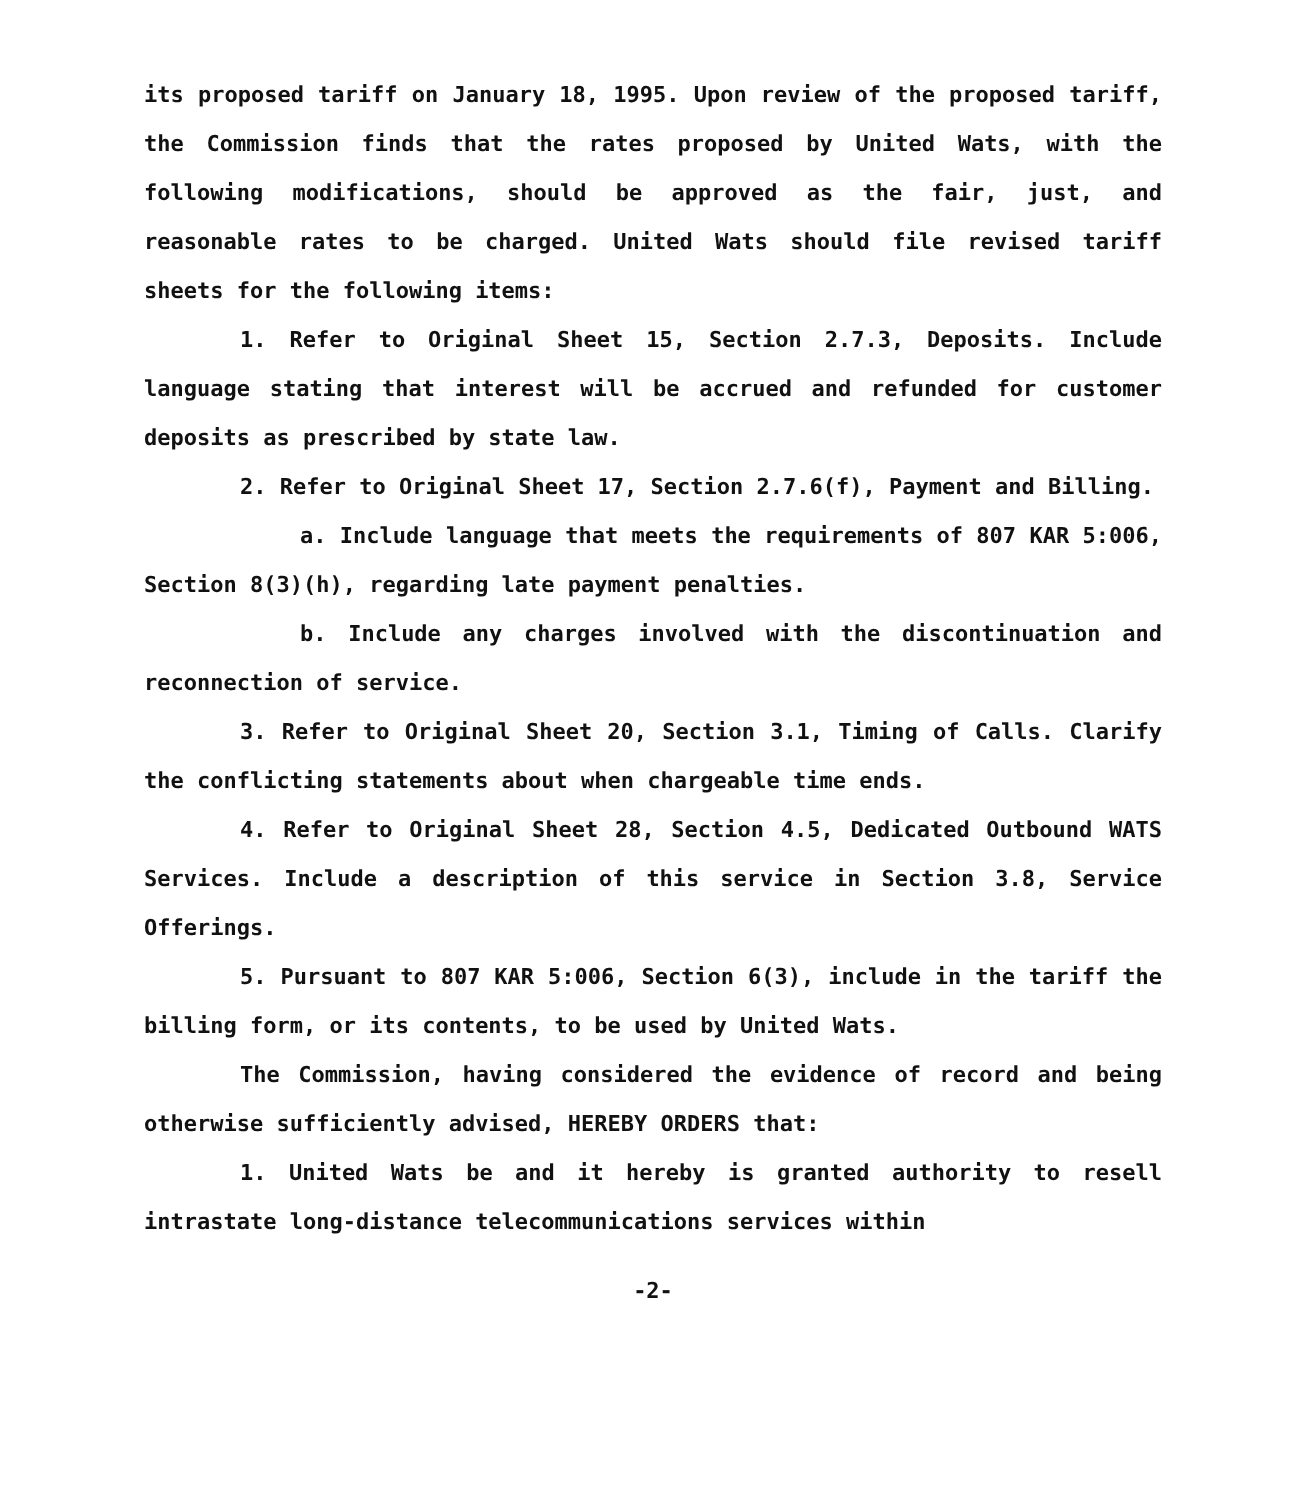its proposed tariff on January 18, 1995. Upon review of the proposed tariff, the Commission finds that the rates proposed by United Wats, with the following modifications, should be approved as the fair, just, and reasonable rates to be charged. United Wats should file revised tariff sheets for the following items:
1. Refer to Original Sheet 15, Section 2.7.3, Deposits. Include language stating that interest will be accrued and refunded for customer deposits as prescribed by state law.
2. Refer to Original Sheet 17, Section 2.7.6(f), Payment and Billing.
a. Include language that meets the requirements of 807 KAR 5:006, Section 8(3)(h), regarding late payment penalties.
b. Include any charges involved with the discontinuation and reconnection of service.
3. Refer to Original Sheet 20, Section 3.1, Timing of Calls. Clarify the conflicting statements about when chargeable time ends.
4. Refer to Original Sheet 28, Section 4.5, Dedicated Outbound WATS Services. Include a description of this service in Section 3.8, Service Offerings.
5. Pursuant to 807 KAR 5:006, Section 6(3), include in the tariff the billing form, or its contents, to be used by United Wats.
The Commission, having considered the evidence of record and being otherwise sufficiently advised, HEREBY ORDERS that:
1. United Wats be and it hereby is granted authority to resell intrastate long-distance telecommunications services within
-2-